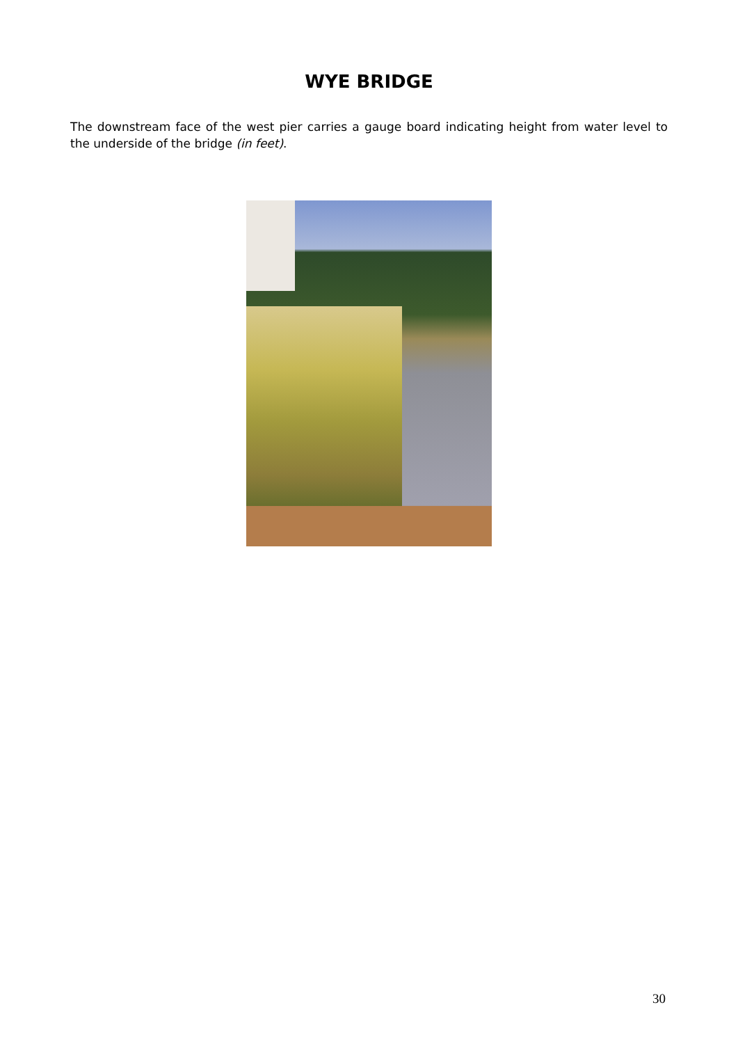WYE BRIDGE
The downstream face of the west pier carries a gauge board indicating height from water level to the underside of the bridge (in feet).
30